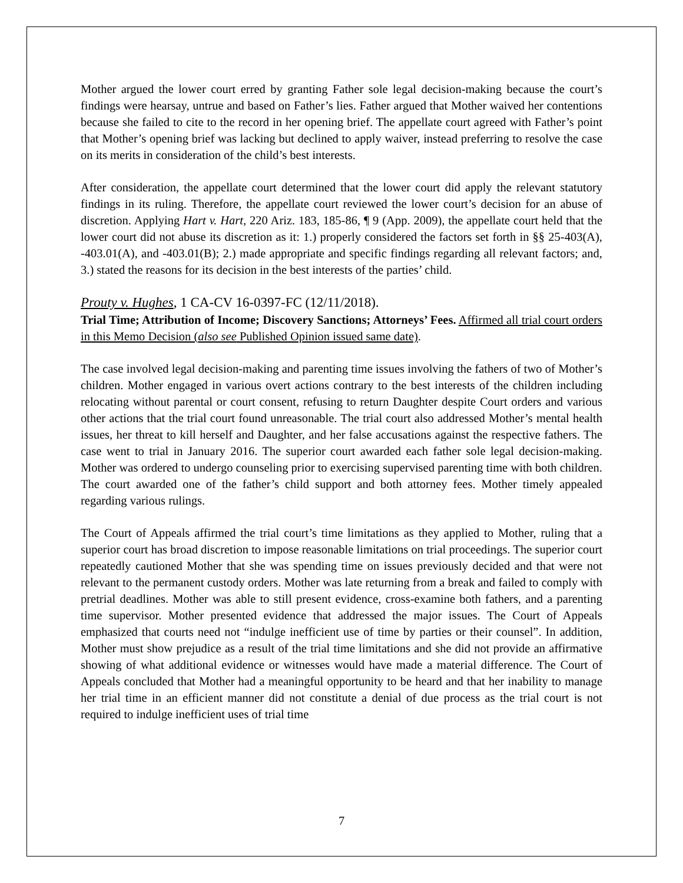Mother argued the lower court erred by granting Father sole legal decision-making because the court’s findings were hearsay, untrue and based on Father’s lies. Father argued that Mother waived her contentions because she failed to cite to the record in her opening brief. The appellate court agreed with Father’s point that Mother’s opening brief was lacking but declined to apply waiver, instead preferring to resolve the case on its merits in consideration of the child’s best interests.
After consideration, the appellate court determined that the lower court did apply the relevant statutory findings in its ruling. Therefore, the appellate court reviewed the lower court’s decision for an abuse of discretion. Applying Hart v. Hart, 220 Ariz. 183, 185-86, ¶ 9 (App. 2009), the appellate court held that the lower court did not abuse its discretion as it: 1.) properly considered the factors set forth in §§ 25-403(A), -403.01(A), and -403.01(B); 2.) made appropriate and specific findings regarding all relevant factors; and, 3.) stated the reasons for its decision in the best interests of the parties’ child.
Prouty v. Hughes, 1 CA-CV 16-0397-FC (12/11/2018).
Trial Time; Attribution of Income; Discovery Sanctions; Attorneys’ Fees. Affirmed all trial court orders in this Memo Decision (also see Published Opinion issued same date).
The case involved legal decision-making and parenting time issues involving the fathers of two of Mother’s children. Mother engaged in various overt actions contrary to the best interests of the children including relocating without parental or court consent, refusing to return Daughter despite Court orders and various other actions that the trial court found unreasonable. The trial court also addressed Mother’s mental health issues, her threat to kill herself and Daughter, and her false accusations against the respective fathers. The case went to trial in January 2016. The superior court awarded each father sole legal decision-making. Mother was ordered to undergo counseling prior to exercising supervised parenting time with both children. The court awarded one of the father’s child support and both attorney fees. Mother timely appealed regarding various rulings.
The Court of Appeals affirmed the trial court’s time limitations as they applied to Mother, ruling that a superior court has broad discretion to impose reasonable limitations on trial proceedings. The superior court repeatedly cautioned Mother that she was spending time on issues previously decided and that were not relevant to the permanent custody orders. Mother was late returning from a break and failed to comply with pretrial deadlines. Mother was able to still present evidence, cross-examine both fathers, and a parenting time supervisor. Mother presented evidence that addressed the major issues. The Court of Appeals emphasized that courts need not “indulge inefficient use of time by parties or their counsel”. In addition, Mother must show prejudice as a result of the trial time limitations and she did not provide an affirmative showing of what additional evidence or witnesses would have made a material difference. The Court of Appeals concluded that Mother had a meaningful opportunity to be heard and that her inability to manage her trial time in an efficient manner did not constitute a denial of due process as the trial court is not required to indulge inefficient uses of trial time
7